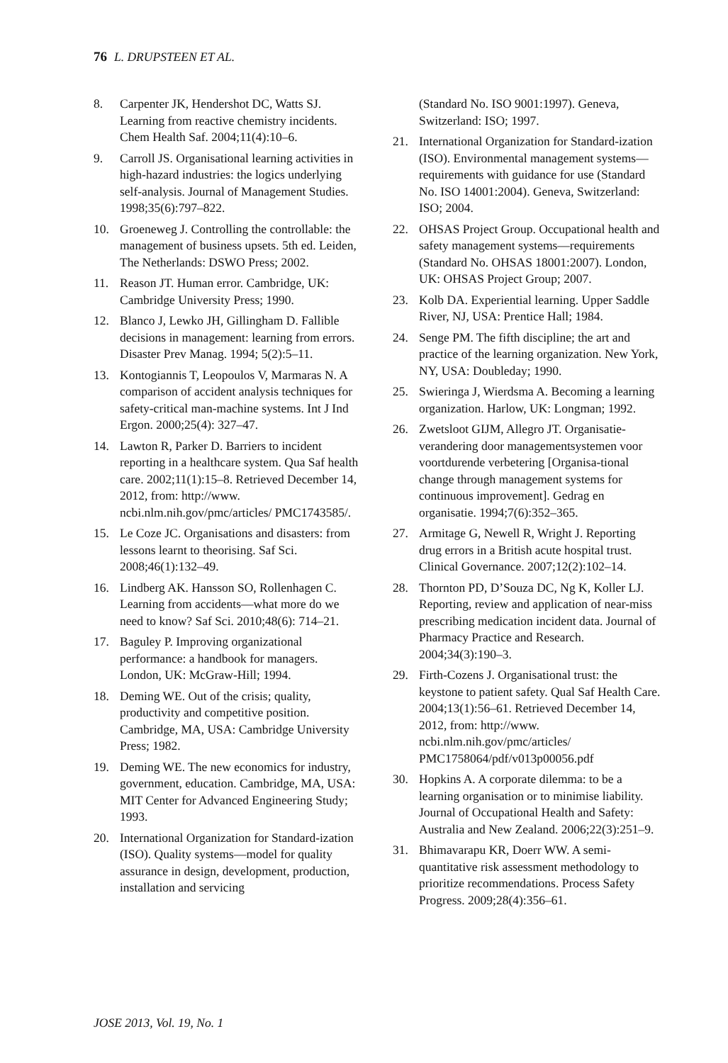76 L. DRUPSTEEN ET AL.
8. Carpenter JK, Hendershot DC, Watts SJ. Learning from reactive chemistry incidents. Chem Health Saf. 2004;11(4):10–6.
9. Carroll JS. Organisational learning activities in high-hazard industries: the logics underlying self-analysis. Journal of Management Studies. 1998;35(6):797–822.
10. Groeneweg J. Controlling the controllable: the management of business upsets. 5th ed. Leiden, The Netherlands: DSWO Press; 2002.
11. Reason JT. Human error. Cambridge, UK: Cambridge University Press; 1990.
12. Blanco J, Lewko JH, Gillingham D. Fallible decisions in management: learning from errors. Disaster Prev Manag. 1994; 5(2):5–11.
13. Kontogiannis T, Leopoulos V, Marmaras N. A comparison of accident analysis techniques for safety-critical man-machine systems. Int J Ind Ergon. 2000;25(4): 327–47.
14. Lawton R, Parker D. Barriers to incident reporting in a healthcare system. Qua Saf health care. 2002;11(1):15–8. Retrieved December 14, 2012, from: http://www. ncbi.nlm.nih.gov/pmc/articles/ PMC1743585/.
15. Le Coze JC. Organisations and disasters: from lessons learnt to theorising. Saf Sci. 2008;46(1):132–49.
16. Lindberg AK. Hansson SO, Rollenhagen C. Learning from accidents—what more do we need to know? Saf Sci. 2010;48(6): 714–21.
17. Baguley P. Improving organizational performance: a handbook for managers. London, UK: McGraw-Hill; 1994.
18. Deming WE. Out of the crisis; quality, productivity and competitive position. Cambridge, MA, USA: Cambridge University Press; 1982.
19. Deming WE. The new economics for industry, government, education. Cambridge, MA, USA: MIT Center for Advanced Engineering Study; 1993.
20. International Organization for Standard-ization (ISO). Quality systems—model for quality assurance in design, development, production, installation and servicing
(Standard No. ISO 9001:1997). Geneva, Switzerland: ISO; 1997.
21. International Organization for Standard-ization (ISO). Environmental management systems—requirements with guidance for use (Standard No. ISO 14001:2004). Geneva, Switzerland: ISO; 2004.
22. OHSAS Project Group. Occupational health and safety management systems—requirements (Standard No. OHSAS 18001:2007). London, UK: OHSAS Project Group; 2007.
23. Kolb DA. Experiential learning. Upper Saddle River, NJ, USA: Prentice Hall; 1984.
24. Senge PM. The fifth discipline; the art and practice of the learning organization. New York, NY, USA: Doubleday; 1990.
25. Swieringa J, Wierdsma A. Becoming a learning organization. Harlow, UK: Longman; 1992.
26. Zwetsloot GIJM, Allegro JT. Organisatie-verandering door managementsystemen voor voortdurende verbetering [Organisa-tional change through management systems for continuous improvement]. Gedrag en organisatie. 1994;7(6):352–365.
27. Armitage G, Newell R, Wright J. Reporting drug errors in a British acute hospital trust. Clinical Governance. 2007;12(2):102–14.
28. Thornton PD, D’Souza DC, Ng K, Koller LJ. Reporting, review and application of near-miss prescribing medication incident data. Journal of Pharmacy Practice and Research. 2004;34(3):190–3.
29. Firth-Cozens J. Organisational trust: the keystone to patient safety. Qual Saf Health Care. 2004;13(1):56–61. Retrieved December 14, 2012, from: http://www. ncbi.nlm.nih.gov/pmc/articles/ PMC1758064/pdf/v013p00056.pdf
30. Hopkins A. A corporate dilemma: to be a learning organisation or to minimise liability. Journal of Occupational Health and Safety: Australia and New Zealand. 2006;22(3):251–9.
31. Bhimavarapu KR, Doerr WW. A semi-quantitative risk assessment methodology to prioritize recommendations. Process Safety Progress. 2009;28(4):356–61.
JOSE 2013, Vol. 19, No. 1